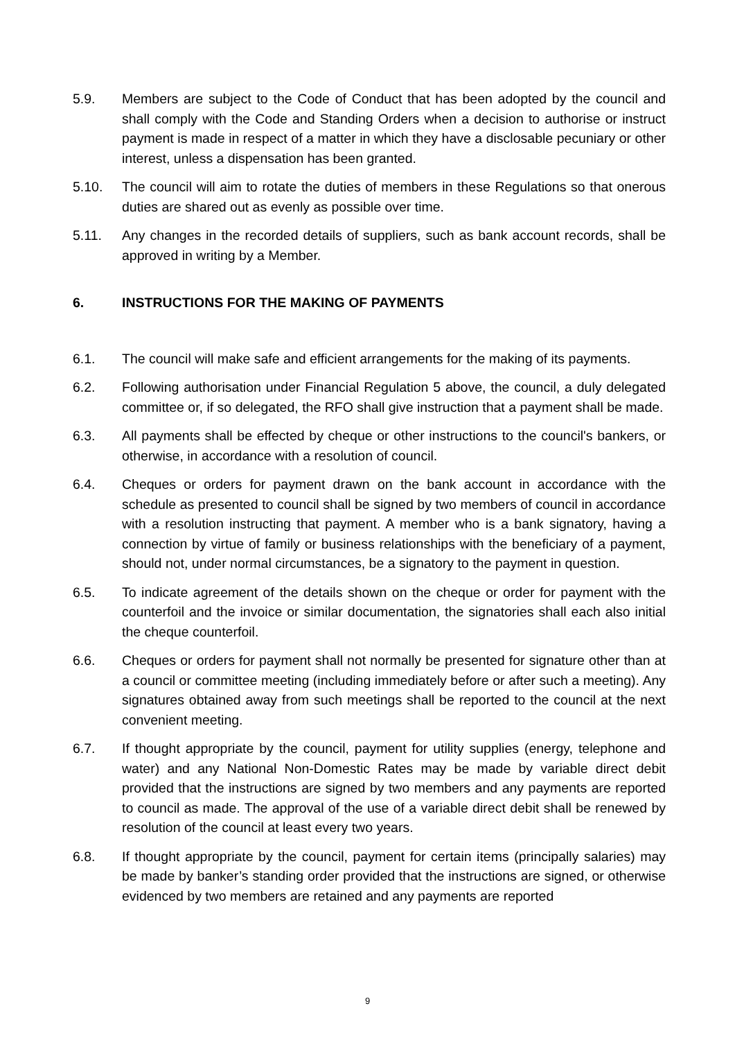5.9. Members are subject to the Code of Conduct that has been adopted by the council and shall comply with the Code and Standing Orders when a decision to authorise or instruct payment is made in respect of a matter in which they have a disclosable pecuniary or other interest, unless a dispensation has been granted.
5.10. The council will aim to rotate the duties of members in these Regulations so that onerous duties are shared out as evenly as possible over time.
5.11. Any changes in the recorded details of suppliers, such as bank account records, shall be approved in writing by a Member.
6. INSTRUCTIONS FOR THE MAKING OF PAYMENTS
6.1. The council will make safe and efficient arrangements for the making of its payments.
6.2. Following authorisation under Financial Regulation 5 above, the council, a duly delegated committee or, if so delegated, the RFO shall give instruction that a payment shall be made.
6.3. All payments shall be effected by cheque or other instructions to the council's bankers, or otherwise, in accordance with a resolution of council.
6.4. Cheques or orders for payment drawn on the bank account in accordance with the schedule as presented to council shall be signed by two members of council in accordance with a resolution instructing that payment. A member who is a bank signatory, having a connection by virtue of family or business relationships with the beneficiary of a payment, should not, under normal circumstances, be a signatory to the payment in question.
6.5. To indicate agreement of the details shown on the cheque or order for payment with the counterfoil and the invoice or similar documentation, the signatories shall each also initial the cheque counterfoil.
6.6. Cheques or orders for payment shall not normally be presented for signature other than at a council or committee meeting (including immediately before or after such a meeting). Any signatures obtained away from such meetings shall be reported to the council at the next convenient meeting.
6.7. If thought appropriate by the council, payment for utility supplies (energy, telephone and water) and any National Non-Domestic Rates may be made by variable direct debit provided that the instructions are signed by two members and any payments are reported to council as made. The approval of the use of a variable direct debit shall be renewed by resolution of the council at least every two years.
6.8. If thought appropriate by the council, payment for certain items (principally salaries) may be made by banker’s standing order provided that the instructions are signed, or otherwise evidenced by two members are retained and any payments are reported
9